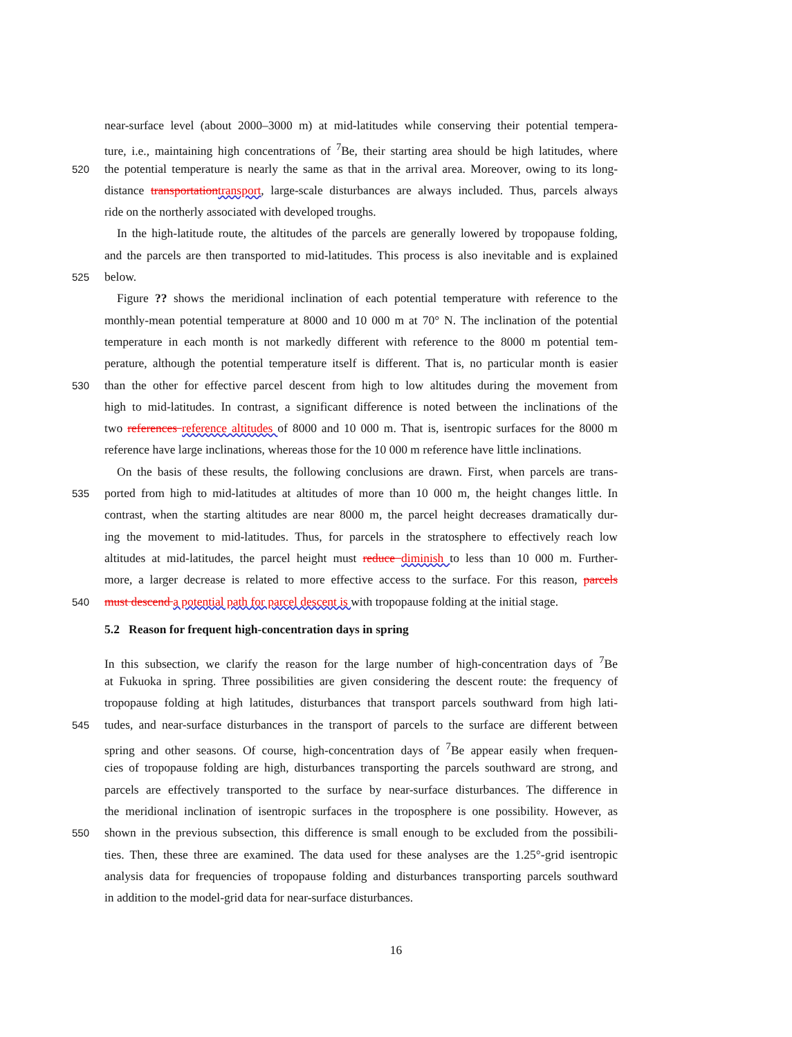near-surface level (about 2000–3000 m) at mid-latitudes while conserving their potential tempera-
ture, i.e., maintaining high concentrations of <sup>7</sup>Be, their starting area should be high latitudes, where
520 the potential temperature is nearly the same as that in the arrival area. Moreover, owing to its long-
distance transportation transport, large-scale disturbances are always included. Thus, parcels always
ride on the northerly associated with developed troughs.
In the high-latitude route, the altitudes of the parcels are generally lowered by tropopause folding,
and the parcels are then transported to mid-latitudes. This process is also inevitable and is explained
525 below.
Figure ?? shows the meridional inclination of each potential temperature with reference to the
monthly-mean potential temperature at 8000 and 10 000 m at 70° N. The inclination of the potential
temperature in each month is not markedly different with reference to the 8000 m potential tem-
perature, although the potential temperature itself is different. That is, no particular month is easier
530 than the other for effective parcel descent from high to low altitudes during the movement from
high to mid-latitudes. In contrast, a significant difference is noted between the inclinations of the
two references reference altitudes of 8000 and 10 000 m. That is, isentropic surfaces for the 8000 m
reference have large inclinations, whereas those for the 10 000 m reference have little inclinations.
On the basis of these results, the following conclusions are drawn. First, when parcels are trans-
535 ported from high to mid-latitudes at altitudes of more than 10 000 m, the height changes little. In
contrast, when the starting altitudes are near 8000 m, the parcel height decreases dramatically dur-
ing the movement to mid-latitudes. Thus, for parcels in the stratosphere to effectively reach low
altitudes at mid-latitudes, the parcel height must reduce diminish to less than 10 000 m. Further-
more, a larger decrease is related to more effective access to the surface. For this reason, parcels
540 must descend a potential path for parcel descent is with tropopause folding at the initial stage.
5.2 Reason for frequent high-concentration days in spring
In this subsection, we clarify the reason for the large number of high-concentration days of <sup>7</sup>Be
at Fukuoka in spring. Three possibilities are given considering the descent route: the frequency of
tropopause folding at high latitudes, disturbances that transport parcels southward from high lati-
545 tudes, and near-surface disturbances in the transport of parcels to the surface are different between
spring and other seasons. Of course, high-concentration days of <sup>7</sup>Be appear easily when frequen-
cies of tropopause folding are high, disturbances transporting the parcels southward are strong, and
parcels are effectively transported to the surface by near-surface disturbances. The difference in
the meridional inclination of isentropic surfaces in the troposphere is one possibility. However, as
550 shown in the previous subsection, this difference is small enough to be excluded from the possibili-
ties. Then, these three are examined. The data used for these analyses are the 1.25°-grid isentropic
analysis data for frequencies of tropopause folding and disturbances transporting parcels southward
in addition to the model-grid data for near-surface disturbances.
16